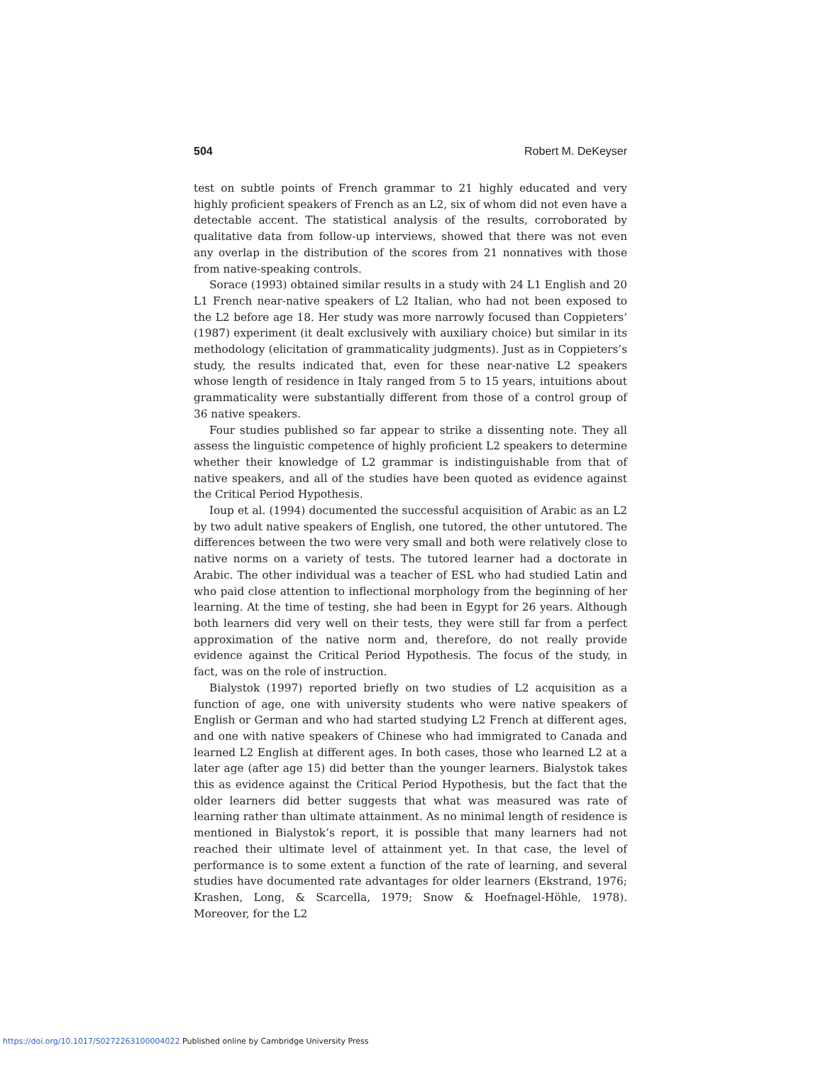504 Robert M. DeKeyser
test on subtle points of French grammar to 21 highly educated and very highly proficient speakers of French as an L2, six of whom did not even have a detectable accent. The statistical analysis of the results, corroborated by qualitative data from follow-up interviews, showed that there was not even any overlap in the distribution of the scores from 21 nonnatives with those from native-speaking controls.
Sorace (1993) obtained similar results in a study with 24 L1 English and 20 L1 French near-native speakers of L2 Italian, who had not been exposed to the L2 before age 18. Her study was more narrowly focused than Coppieters’ (1987) experiment (it dealt exclusively with auxiliary choice) but similar in its methodology (elicitation of grammaticality judgments). Just as in Coppieters’s study, the results indicated that, even for these near-native L2 speakers whose length of residence in Italy ranged from 5 to 15 years, intuitions about grammaticality were substantially different from those of a control group of 36 native speakers.
Four studies published so far appear to strike a dissenting note. They all assess the linguistic competence of highly proficient L2 speakers to determine whether their knowledge of L2 grammar is indistinguishable from that of native speakers, and all of the studies have been quoted as evidence against the Critical Period Hypothesis.
Ioup et al. (1994) documented the successful acquisition of Arabic as an L2 by two adult native speakers of English, one tutored, the other untutored. The differences between the two were very small and both were relatively close to native norms on a variety of tests. The tutored learner had a doctorate in Arabic. The other individual was a teacher of ESL who had studied Latin and who paid close attention to inflectional morphology from the beginning of her learning. At the time of testing, she had been in Egypt for 26 years. Although both learners did very well on their tests, they were still far from a perfect approximation of the native norm and, therefore, do not really provide evidence against the Critical Period Hypothesis. The focus of the study, in fact, was on the role of instruction.
Bialystok (1997) reported briefly on two studies of L2 acquisition as a function of age, one with university students who were native speakers of English or German and who had started studying L2 French at different ages, and one with native speakers of Chinese who had immigrated to Canada and learned L2 English at different ages. In both cases, those who learned L2 at a later age (after age 15) did better than the younger learners. Bialystok takes this as evidence against the Critical Period Hypothesis, but the fact that the older learners did better suggests that what was measured was rate of learning rather than ultimate attainment. As no minimal length of residence is mentioned in Bialystok’s report, it is possible that many learners had not reached their ultimate level of attainment yet. In that case, the level of performance is to some extent a function of the rate of learning, and several studies have documented rate advantages for older learners (Ekstrand, 1976; Krashen, Long, & Scarcella, 1979; Snow & Hoefnagel-Höhle, 1978). Moreover, for the L2
https://doi.org/10.1017/S0272263100004022 Published online by Cambridge University Press